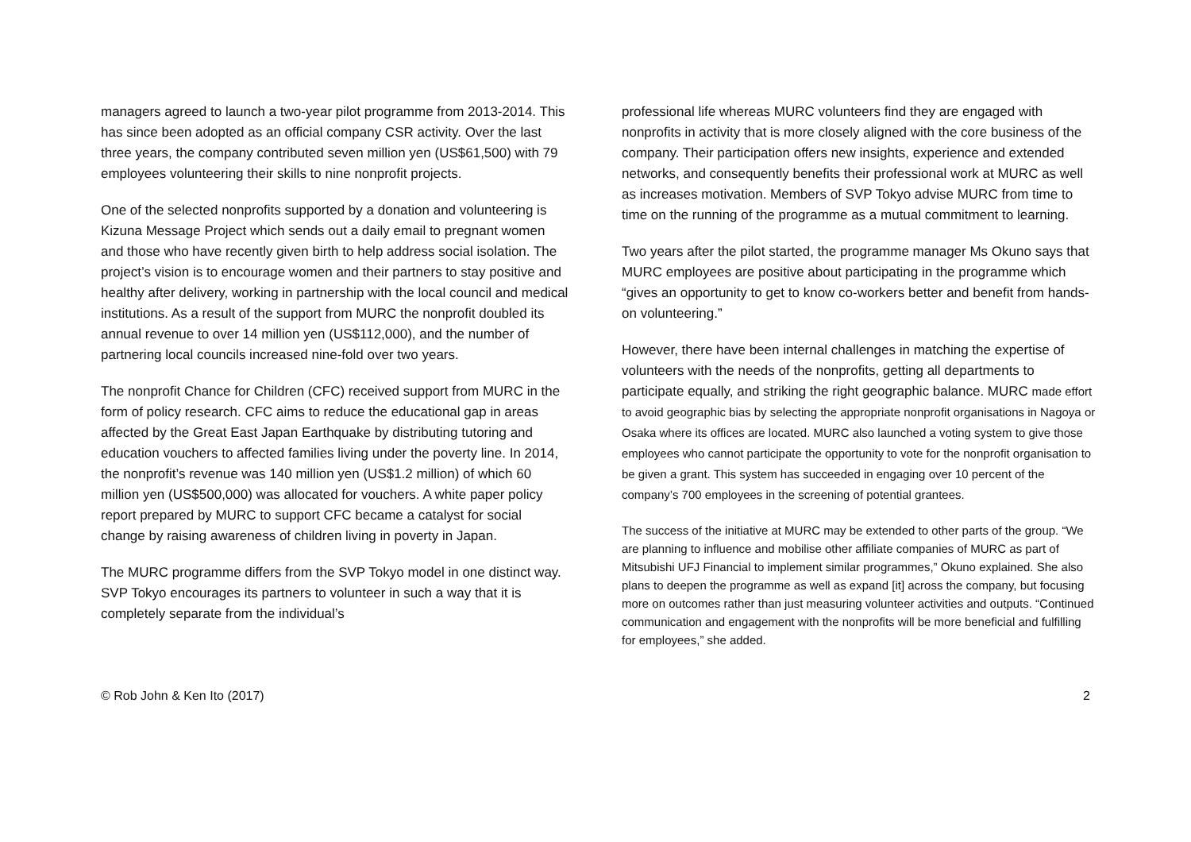managers agreed to launch a two-year pilot programme from 2013-2014. This has since been adopted as an official company CSR activity. Over the last three years, the company contributed seven million yen (US$61,500) with 79 employees volunteering their skills to nine nonprofit projects.
One of the selected nonprofits supported by a donation and volunteering is Kizuna Message Project which sends out a daily email to pregnant women and those who have recently given birth to help address social isolation. The project’s vision is to encourage women and their partners to stay positive and healthy after delivery, working in partnership with the local council and medical institutions. As a result of the support from MURC the nonprofit doubled its annual revenue to over 14 million yen (US$112,000), and the number of partnering local councils increased nine-fold over two years.
The nonprofit Chance for Children (CFC) received support from MURC in the form of policy research. CFC aims to reduce the educational gap in areas affected by the Great East Japan Earthquake by distributing tutoring and education vouchers to affected families living under the poverty line. In 2014, the nonprofit’s revenue was 140 million yen (US$1.2 million) of which 60 million yen (US$500,000) was allocated for vouchers. A white paper policy report prepared by MURC to support CFC became a catalyst for social change by raising awareness of children living in poverty in Japan.
The MURC programme differs from the SVP Tokyo model in one distinct way. SVP Tokyo encourages its partners to volunteer in such a way that it is completely separate from the individual’s
professional life whereas MURC volunteers find they are engaged with nonprofits in activity that is more closely aligned with the core business of the company. Their participation offers new insights, experience and extended networks, and consequently benefits their professional work at MURC as well as increases motivation. Members of SVP Tokyo advise MURC from time to time on the running of the programme as a mutual commitment to learning.
Two years after the pilot started, the programme manager Ms Okuno says that MURC employees are positive about participating in the programme which “gives an opportunity to get to know co-workers better and benefit from hands-on volunteering.”
However, there have been internal challenges in matching the expertise of volunteers with the needs of the nonprofits, getting all departments to participate equally, and striking the right geographic balance. MURC made effort to avoid geographic bias by selecting the appropriate nonprofit organisations in Nagoya or Osaka where its offices are located. MURC also launched a voting system to give those employees who cannot participate the opportunity to vote for the nonprofit organisation to be given a grant. This system has succeeded in engaging over 10 percent of the company’s 700 employees in the screening of potential grantees.
The success of the initiative at MURC may be extended to other parts of the group. “We are planning to influence and mobilise other affiliate companies of MURC as part of Mitsubishi UFJ Financial to implement similar programmes,” Okuno explained. She also plans to deepen the programme as well as expand [it] across the company, but focusing more on outcomes rather than just measuring volunteer activities and outputs. “Continued communication and engagement with the nonprofits will be more beneficial and fulfilling for employees,” she added.
© Rob John & Ken Ito (2017) 2